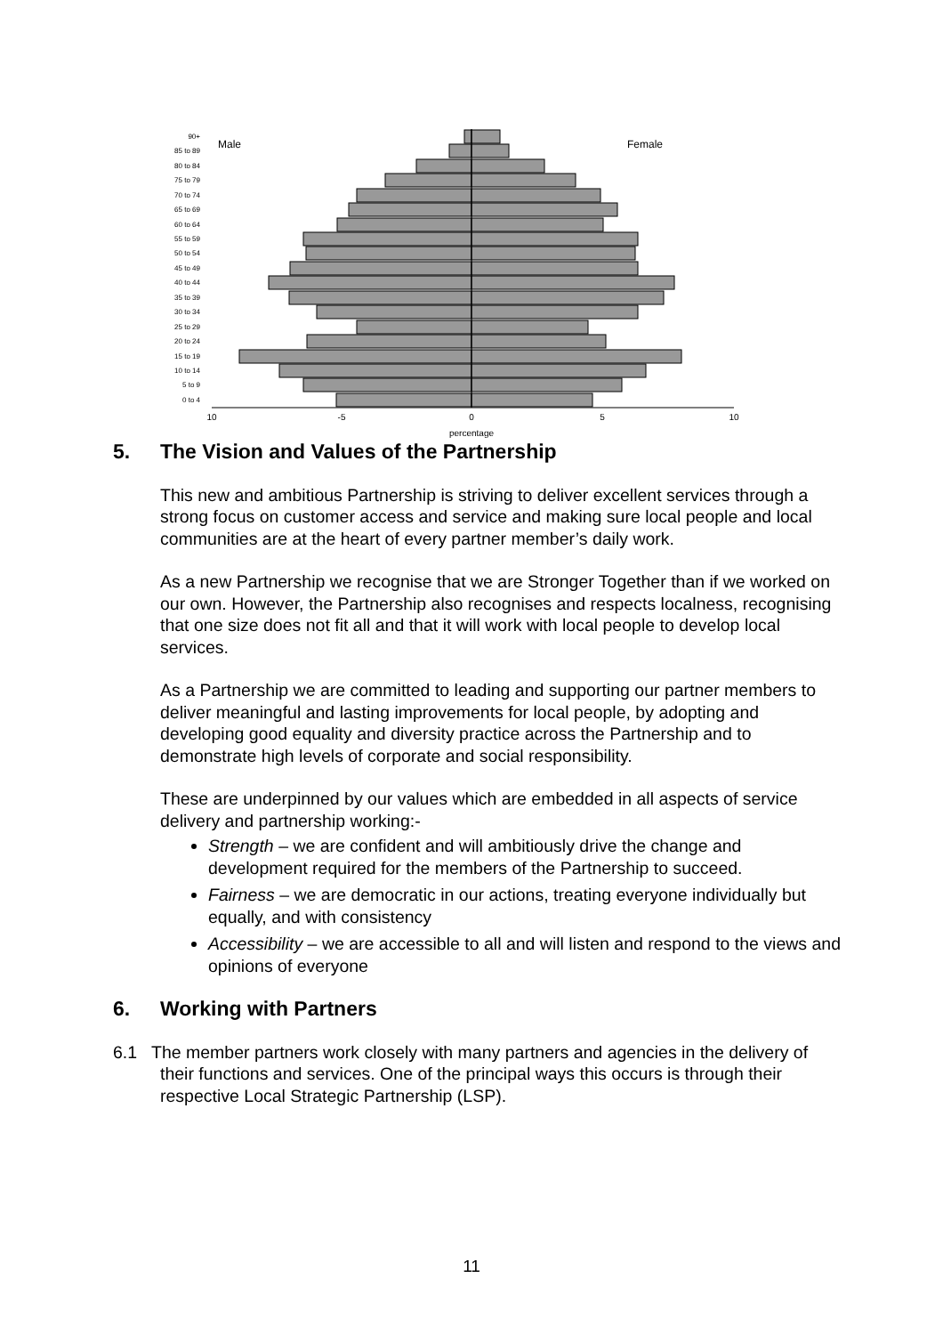90+
85 to 89
80 to 84
75 to 79
70 to 74
65 to 69
60 to 64
55 to 59
50 to 54
45 to 49
40 to 44
35 to 39
30 to 34
25 to 29
20 to 24
15 to 19
10 to 14
5 to 9
0 to 4
Male
Female
10
-5
0
5
10
percentage
5. The Vision and Values of the Partnership
This new and ambitious Partnership is striving to deliver excellent services through a strong focus on customer access and service and making sure local people and local communities are at the heart of every partner member’s daily work.
As a new Partnership we recognise that we are Stronger Together than if we worked on our own. However, the Partnership also recognises and respects localness, recognising that one size does not fit all and that it will work with local people to develop local services.
As a Partnership we are committed to leading and supporting our partner members to deliver meaningful and lasting improvements for local people, by adopting and developing good equality and diversity practice across the Partnership and to demonstrate high levels of corporate and social responsibility.
These are underpinned by our values which are embedded in all aspects of service delivery and partnership working:-
Strength – we are confident and will ambitiously drive the change and development required for the members of the Partnership to succeed.
Fairness – we are democratic in our actions, treating everyone individually but equally, and with consistency
Accessibility – we are accessible to all and will listen and respond to the views and opinions of everyone
6. Working with Partners
6.1 The member partners work closely with many partners and agencies in the delivery of their functions and services. One of the principal ways this occurs is through their respective Local Strategic Partnership (LSP).
11